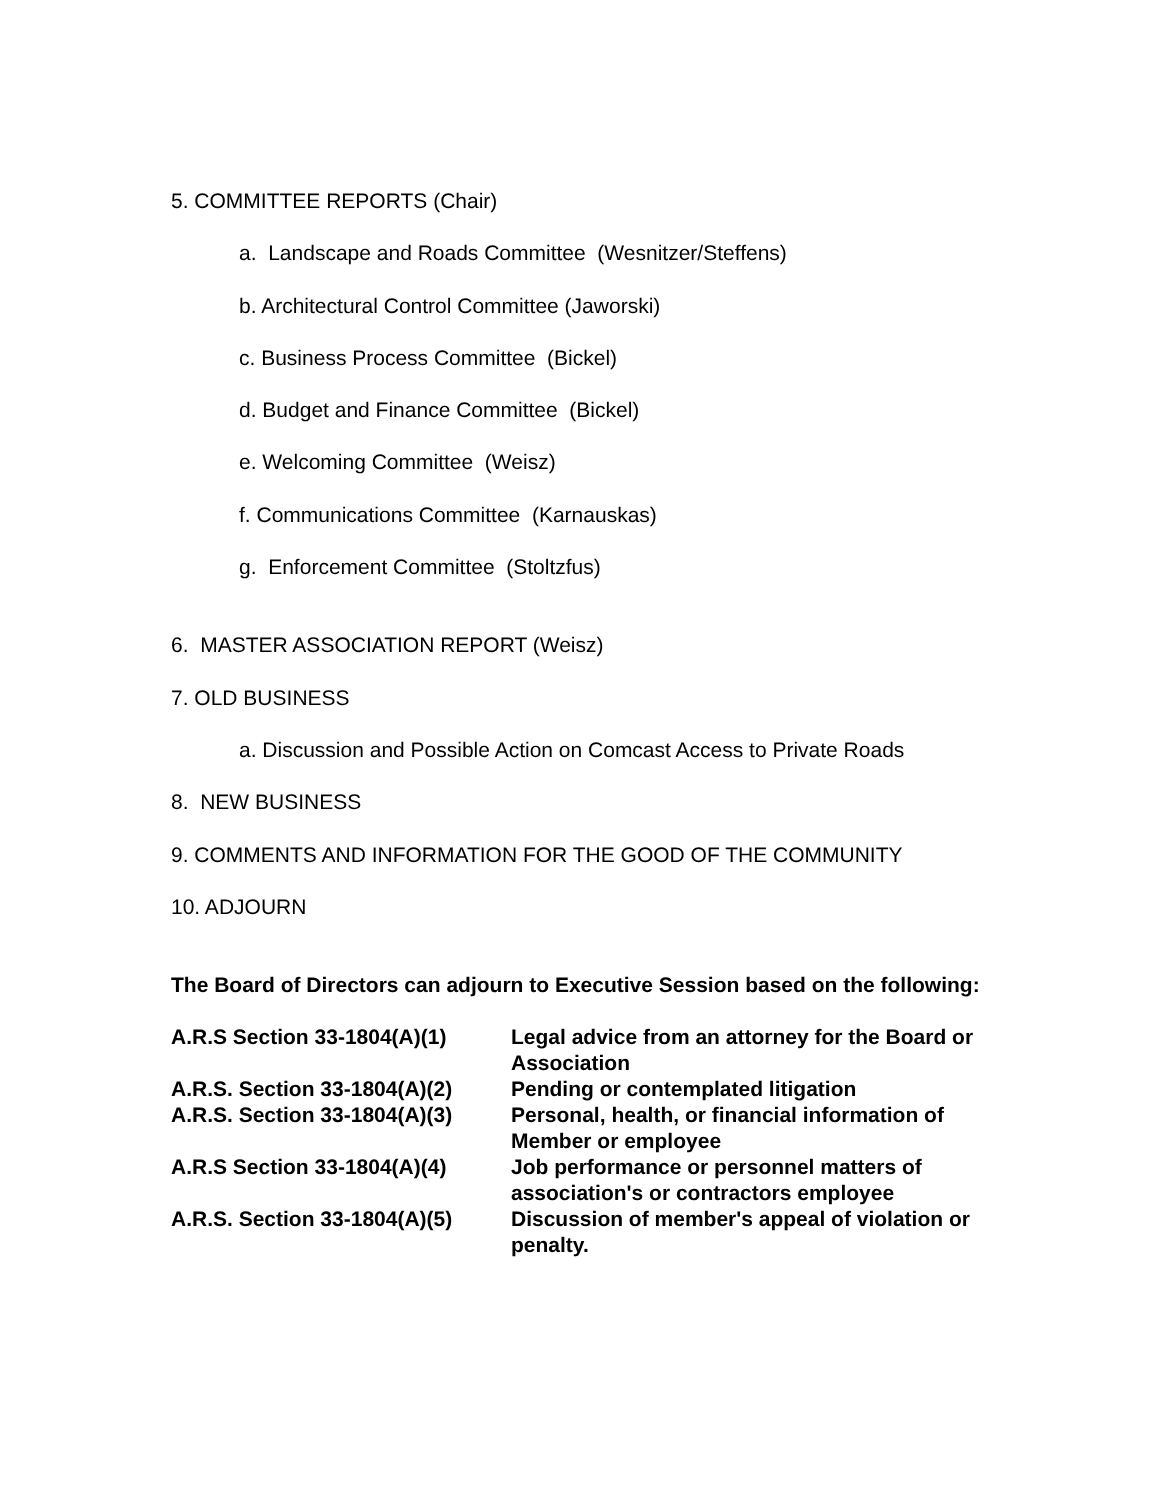5. COMMITTEE REPORTS (Chair)
a. Landscape and Roads Committee (Wesnitzer/Steffens)
b. Architectural Control Committee (Jaworski)
c. Business Process Committee (Bickel)
d. Budget and Finance Committee (Bickel)
e. Welcoming Committee (Weisz)
f. Communications Committee (Karnauskas)
g. Enforcement Committee (Stoltzfus)
6. MASTER ASSOCIATION REPORT (Weisz)
7. OLD BUSINESS
a. Discussion and Possible Action on Comcast Access to Private Roads
8. NEW BUSINESS
9. COMMENTS AND INFORMATION FOR THE GOOD OF THE COMMUNITY
10. ADJOURN
The Board of Directors can adjourn to Executive Session based on the following:
| A.R.S Section 33-1804(A)(1) | Legal advice from an attorney for the Board or Association |
| A.R.S. Section 33-1804(A)(2) | Pending or contemplated litigation |
| A.R.S. Section 33-1804(A)(3) | Personal, health, or financial information of Member or employee |
| A.R.S Section 33-1804(A)(4) | Job performance or personnel matters of association's or contractors employee |
| A.R.S. Section 33-1804(A)(5) | Discussion of member's appeal of violation or penalty. |